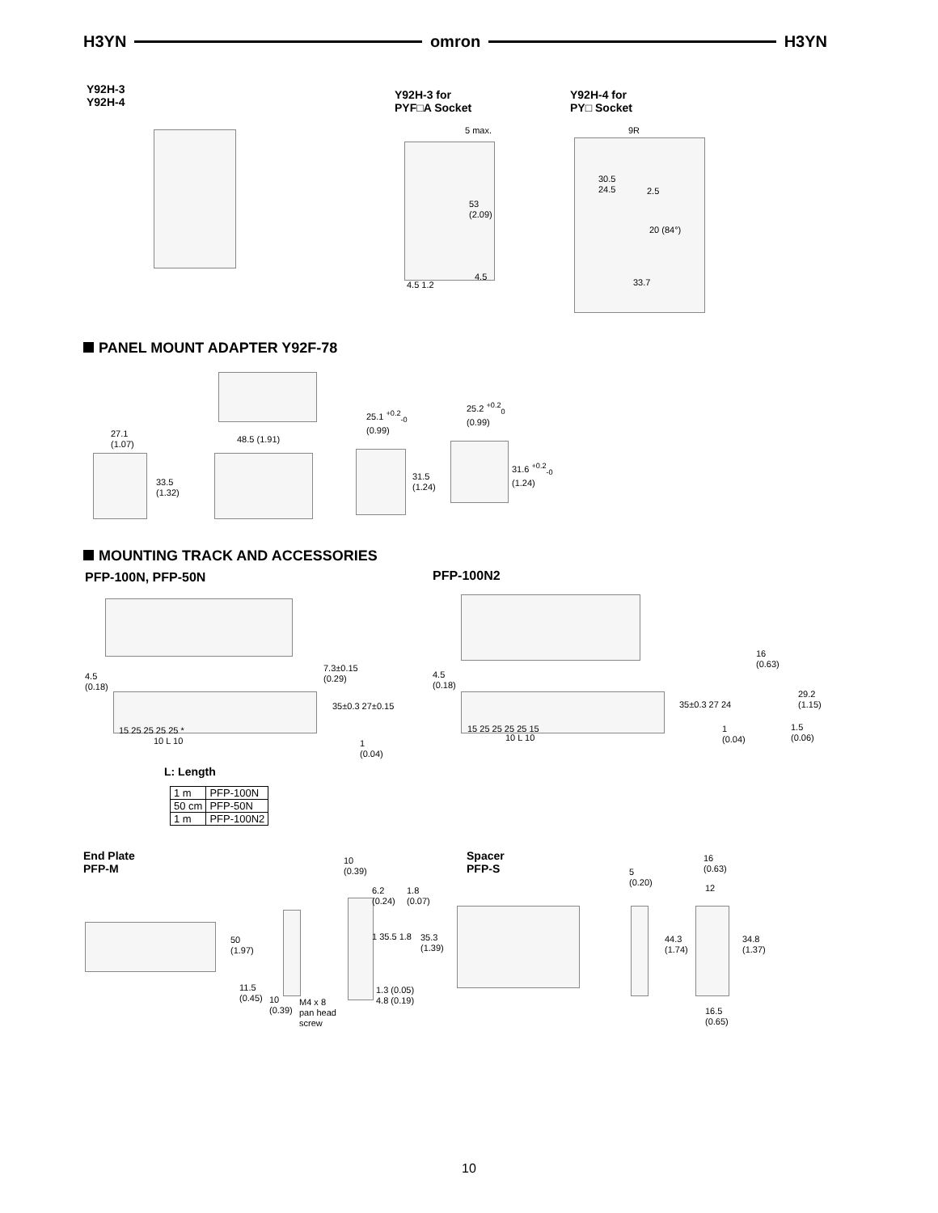H3YN omron H3YN
Y92H-3
Y92H-4
Y92H-3 for
PYF□A Socket
Y92H-4 for
PY□ Socket
5 max.
53
(2.09)
4.5
4.5 1.2
9R
30.5
24.5
2.5
20 (84°)
33.7
PANEL MOUNT ADAPTER Y92F-78
27.1
(1.07)
33.5
(1.32)
48.5 (1.91)
25.1 <sup>+0.2</sup><sub>-0</sub>
(0.99)
31.5
(1.24)
25.2 <sup>+0.2</sup><sub>0</sub>
(0.99)
31.6 <sup>+0.2</sup><sub>-0</sub>
(1.24)
MOUNTING TRACK AND ACCESSORIES
PFP-100N, PFP-50N PFP-100N2
4.5
(0.18)
7.3±0.15
(0.29)
35±0.3 27±0.15
1
(0.04)
15 25 25 25 25 *
10 L 10
4.5
(0.18)
15 25 25 25 25 15
10 L 10
16
(0.63)
35±0.3 27 24
29.2
(1.15)
1
(0.04)
1.5
(0.06)
L: Length
| 1 m | PFP-100N |
| 50 cm | PFP-50N |
| 1 m | PFP-100N2 |
End Plate
PFP-M
Spacer
PFP-S
10
(0.39)
6.2
(0.24)
1.8
(0.07)
1 35.5 1.8
35.3
(1.39)
50
(1.97)
11.5
(0.45)
10
(0.39)
M4 x 8
pan head
screw
1.3 (0.05)
4.8 (0.19)
5
(0.20)
16
(0.63)
12
44.3
(1.74)
34.8
(1.37)
16.5
(0.65)
10